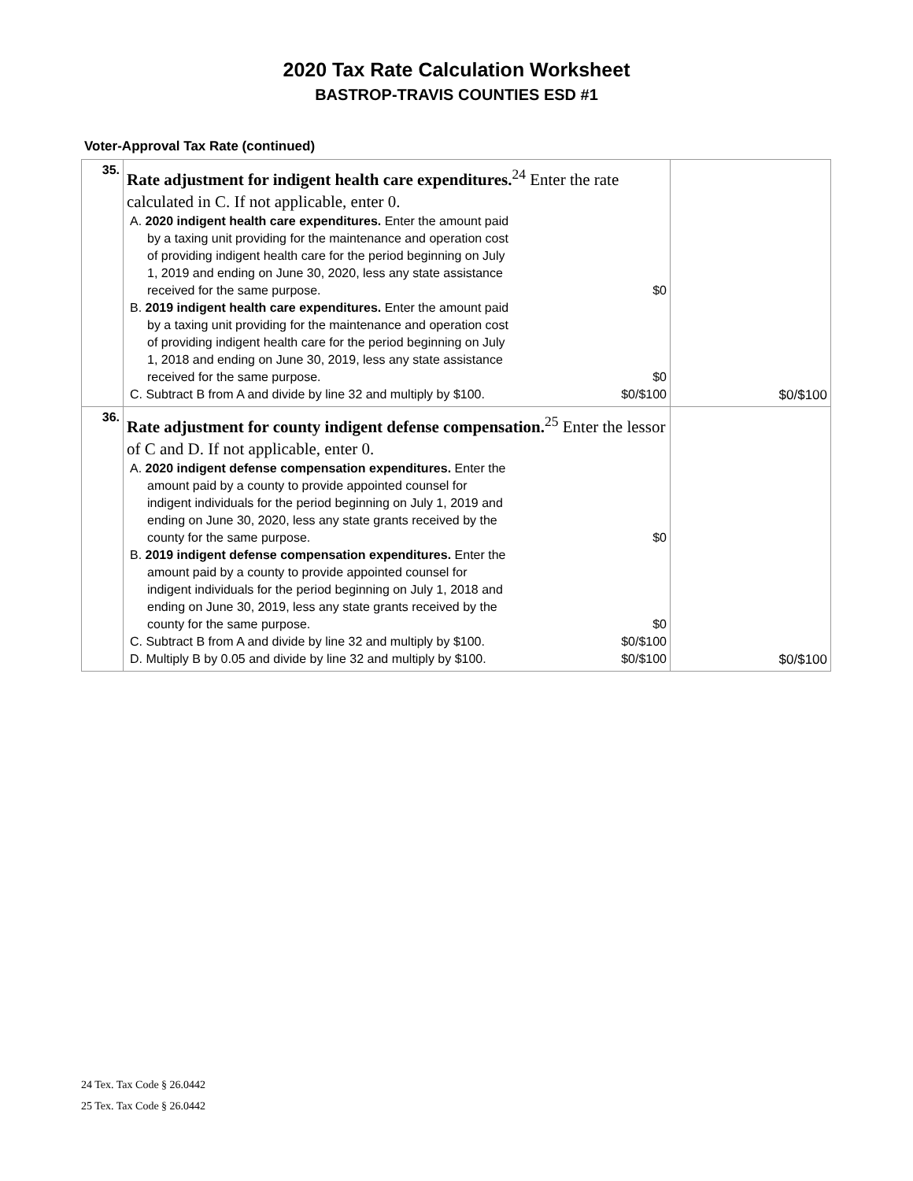2020 Tax Rate Calculation Worksheet
BASTROP-TRAVIS COUNTIES ESD #1
Voter-Approval Tax Rate (continued)
| 35. | Rate adjustment for indigent health care expenditures.<sup>24</sup> Enter the rate calculated in C. If not applicable, enter 0. A. 2020 indigent health care expenditures. Enter the amount paid by a taxing unit providing for the maintenance and operation cost of providing indigent health care for the period beginning on July 1, 2019 and ending on June 30, 2020, less any state assistance received for the same purpose. $0 B. 2019 indigent health care expenditures. Enter the amount paid by a taxing unit providing for the maintenance and operation cost of providing indigent health care for the period beginning on July 1, 2018 and ending on June 30, 2019, less any state assistance received for the same purpose. $0 C. Subtract B from A and divide by line 32 and multiply by $100. $0/$100 | $0/$100 |
| 36. | Rate adjustment for county indigent defense compensation.<sup>25</sup> Enter the lessor of C and D. If not applicable, enter 0. A. 2020 indigent defense compensation expenditures. Enter the amount paid by a county to provide appointed counsel for indigent individuals for the period beginning on July 1, 2019 and ending on June 30, 2020, less any state grants received by the county for the same purpose. $0 B. 2019 indigent defense compensation expenditures. Enter the amount paid by a county to provide appointed counsel for indigent individuals for the period beginning on July 1, 2018 and ending on June 30, 2019, less any state grants received by the county for the same purpose. $0 C. Subtract B from A and divide by line 32 and multiply by $100. $0/$100 D. Multiply B by 0.05 and divide by line 32 and multiply by $100. $0/$100 | $0/$100 |
24 Tex. Tax Code § 26.0442
25 Tex. Tax Code § 26.0442